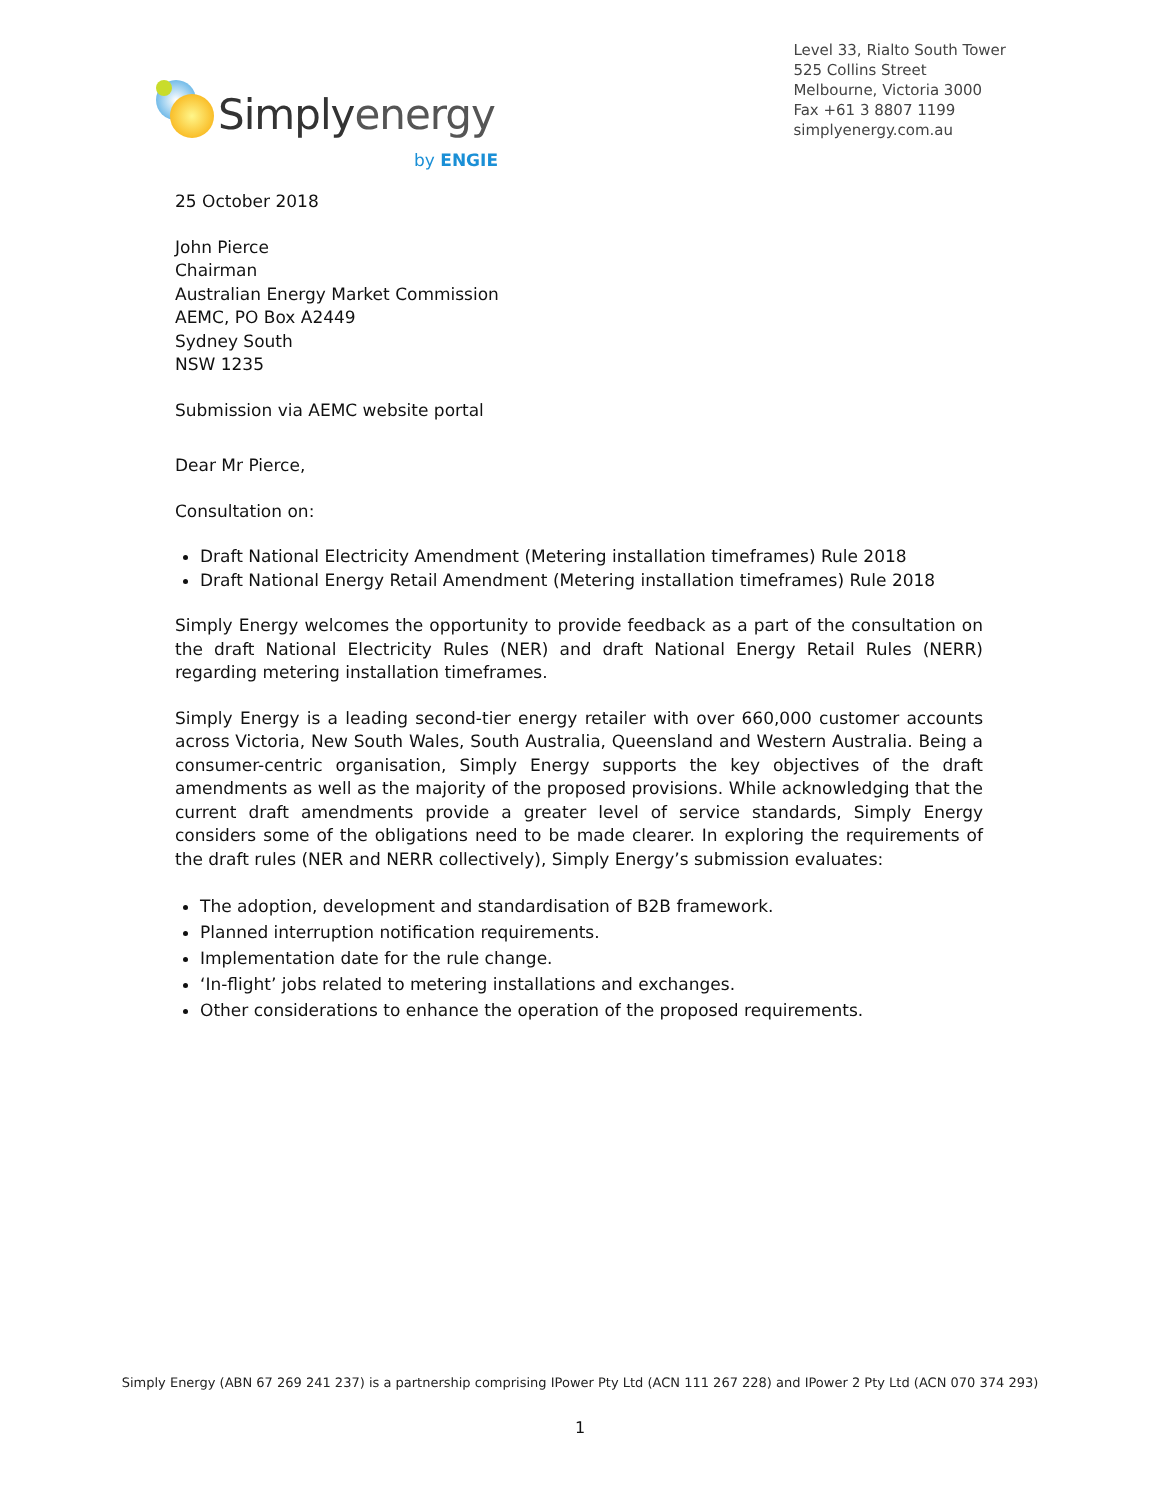Simplyenergy
by ENGIE
Level 33, Rialto South Tower
525 Collins Street
Melbourne, Victoria 3000
Fax +61 3 8807 1199
simplyenergy.com.au
25 October 2018
John Pierce
Chairman
Australian Energy Market Commission
AEMC, PO Box A2449
Sydney South
NSW 1235
Submission via AEMC website portal
Dear Mr Pierce,
Consultation on:
Draft National Electricity Amendment (Metering installation timeframes) Rule 2018
Draft National Energy Retail Amendment (Metering installation timeframes) Rule 2018
Simply Energy welcomes the opportunity to provide feedback as a part of the consultation on the draft National Electricity Rules (NER) and draft National Energy Retail Rules (NERR) regarding metering installation timeframes.
Simply Energy is a leading second-tier energy retailer with over 660,000 customer accounts across Victoria, New South Wales, South Australia, Queensland and Western Australia. Being a consumer-centric organisation, Simply Energy supports the key objectives of the draft amendments as well as the majority of the proposed provisions. While acknowledging that the current draft amendments provide a greater level of service standards, Simply Energy considers some of the obligations need to be made clearer. In exploring the requirements of the draft rules (NER and NERR collectively), Simply Energy’s submission evaluates:
The adoption, development and standardisation of B2B framework.
Planned interruption notification requirements.
Implementation date for the rule change.
‘In-flight’ jobs related to metering installations and exchanges.
Other considerations to enhance the operation of the proposed requirements.
Simply Energy (ABN 67 269 241 237) is a partnership comprising IPower Pty Ltd (ACN 111 267 228) and IPower 2 Pty Ltd (ACN 070 374 293)
1